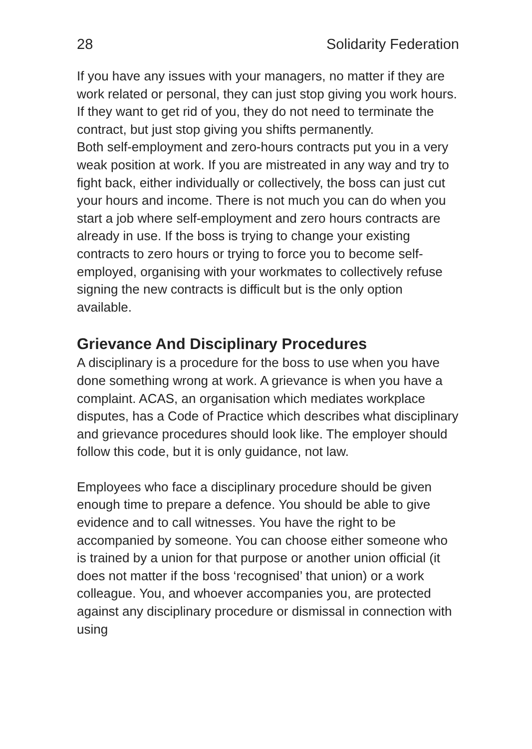28 Solidarity Federation
If you have any issues with your managers, no matter if they are work related or personal, they can just stop giving you work hours. If they want to get rid of you, they do not need to terminate the contract, but just stop giving you shifts permanently.
Both self-employment and zero-hours contracts put you in a very weak position at work. If you are mistreated in any way and try to fight back, either individually or collectively, the boss can just cut your hours and income. There is not much you can do when you start a job where self-employment and zero hours contracts are already in use. If the boss is trying to change your existing contracts to zero hours or trying to force you to become self-employed, organising with your workmates to collectively refuse signing the new contracts is difficult but is the only option available.
Grievance And Disciplinary Procedures
A disciplinary is a procedure for the boss to use when you have done something wrong at work. A grievance is when you have a complaint. ACAS, an organisation which mediates workplace disputes, has a Code of Practice which describes what disciplinary and grievance procedures should look like. The employer should follow this code, but it is only guidance, not law.
Employees who face a disciplinary procedure should be given enough time to prepare a defence. You should be able to give evidence and to call witnesses. You have the right to be accompanied by someone. You can choose either someone who is trained by a union for that purpose or another union official (it does not matter if the boss ‘recognised’ that union) or a work colleague. You, and whoever accompanies you, are protected against any disciplinary procedure or dismissal in connection with using